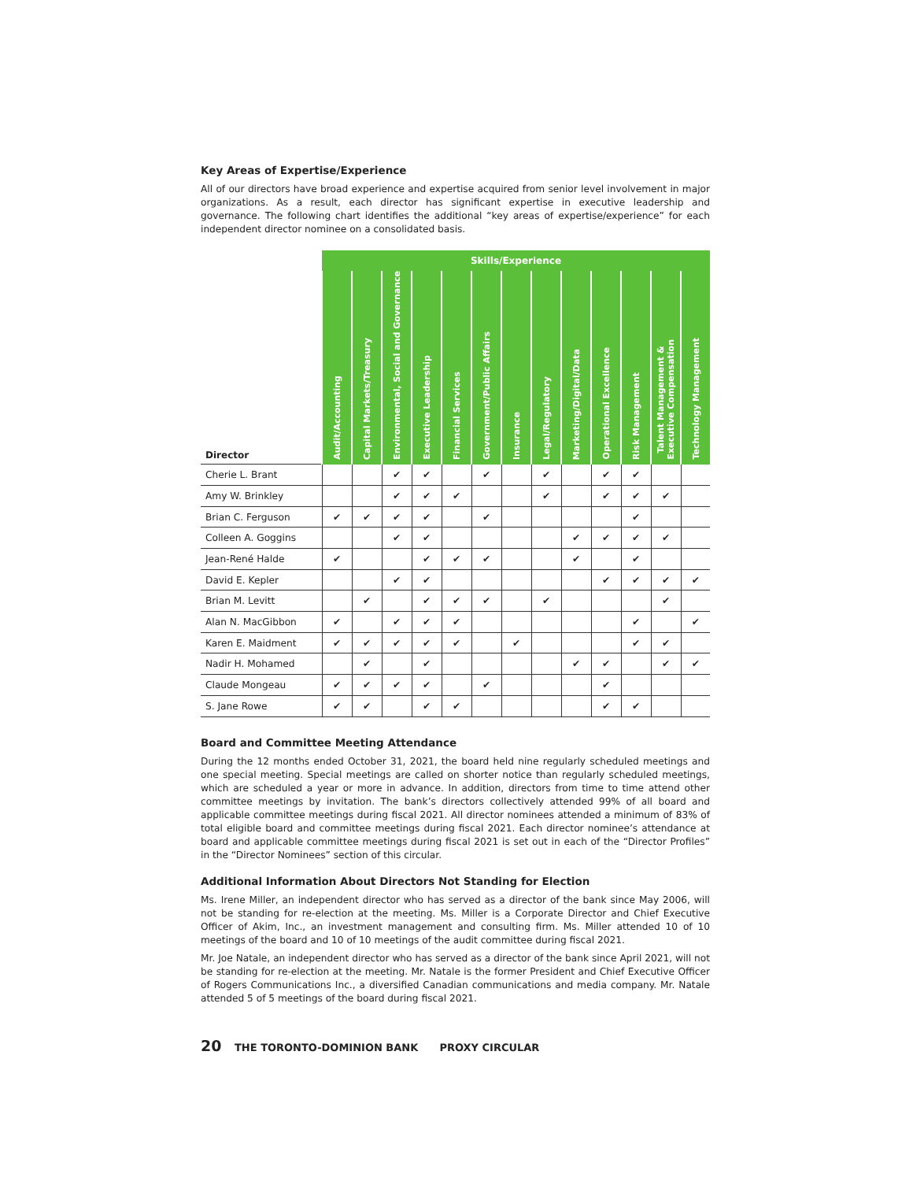Key Areas of Expertise/Experience
All of our directors have broad experience and expertise acquired from senior level involvement in major organizations. As a result, each director has significant expertise in executive leadership and governance. The following chart identifies the additional “key areas of expertise/experience” for each independent director nominee on a consolidated basis.
| | Skills/Experience | | | | | | | | | | | | |
| --- | --- | --- | --- | --- | --- | --- | --- | --- | --- | --- | --- | --- | --- |
| Director | Audit/Accounting | Capital Markets/Treasury | Environmental, Social and Governance | Executive Leadership | Financial Services | Government/Public Affairs | Insurance | Legal/Regulatory | Marketing/Digital/Data | Operational Excellence | Risk Management | Talent Management & Executive Compensation | Technology Management |
| Cherie L. Brant | | | ✔ | ✔ | | ✔ | | ✔ | | ✔ | ✔ | | |
| Amy W. Brinkley | | | ✔ | ✔ | ✔ | | | ✔ | | ✔ | ✔ | ✔ | |
| Brian C. Ferguson | ✔ | ✔ | ✔ | ✔ | | ✔ | | | | | ✔ | | |
| Colleen A. Goggins | | | ✔ | ✔ | | | | | ✔ | ✔ | ✔ | ✔ | |
| Jean-René Halde | ✔ | | | ✔ | ✔ | ✔ | | | ✔ | | ✔ | | |
| David E. Kepler | | | ✔ | ✔ | | | | | | ✔ | ✔ | ✔ | ✔ |
| Brian M. Levitt | | ✔ | | ✔ | ✔ | ✔ | | ✔ | | | | ✔ | |
| Alan N. MacGibbon | ✔ | | ✔ | ✔ | ✔ | | | | | | ✔ | | ✔ |
| Karen E. Maidment | ✔ | ✔ | ✔ | ✔ | ✔ | | ✔ | | | | ✔ | ✔ | |
| Nadir H. Mohamed | | ✔ | | ✔ | | | | | ✔ | ✔ | | ✔ | ✔ |
| Claude Mongeau | ✔ | ✔ | ✔ | ✔ | | ✔ | | | | ✔ | | | |
| S. Jane Rowe | ✔ | ✔ | | ✔ | ✔ | | | | | ✔ | ✔ | | |
Board and Committee Meeting Attendance
During the 12 months ended October 31, 2021, the board held nine regularly scheduled meetings and one special meeting. Special meetings are called on shorter notice than regularly scheduled meetings, which are scheduled a year or more in advance. In addition, directors from time to time attend other committee meetings by invitation. The bank’s directors collectively attended 99% of all board and applicable committee meetings during fiscal 2021. All director nominees attended a minimum of 83% of total eligible board and committee meetings during fiscal 2021. Each director nominee’s attendance at board and applicable committee meetings during fiscal 2021 is set out in each of the “Director Profiles” in the “Director Nominees” section of this circular.
Additional Information About Directors Not Standing for Election
Ms. Irene Miller, an independent director who has served as a director of the bank since May 2006, will not be standing for re-election at the meeting. Ms. Miller is a Corporate Director and Chief Executive Officer of Akim, Inc., an investment management and consulting firm. Ms. Miller attended 10 of 10 meetings of the board and 10 of 10 meetings of the audit committee during fiscal 2021.
Mr. Joe Natale, an independent director who has served as a director of the bank since April 2021, will not be standing for re-election at the meeting. Mr. Natale is the former President and Chief Executive Officer of Rogers Communications Inc., a diversified Canadian communications and media company. Mr. Natale attended 5 of 5 meetings of the board during fiscal 2021.
20 THE TORONTO-DOMINION BANK PROXY CIRCULAR